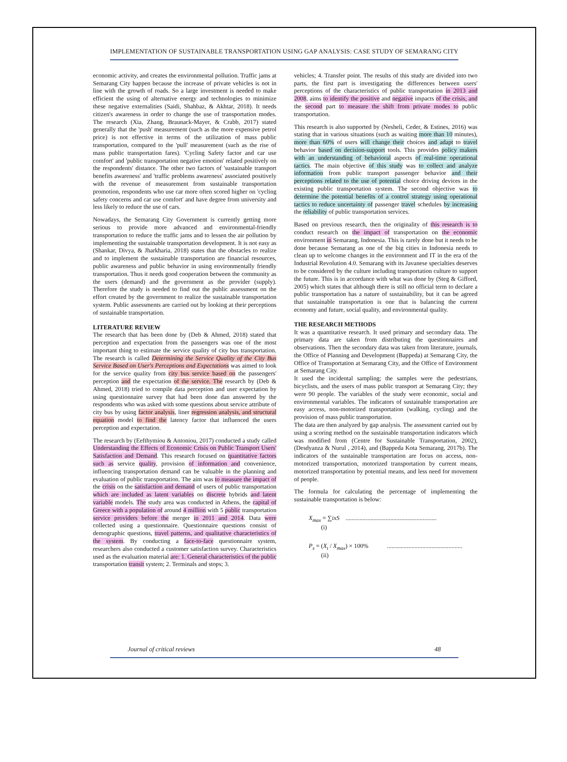IMPLEMENTATION OF SUSTAINABLE TRANSPORTATION USING GAP ANALYSIS: CASE STUDY OF SEMARANG CITY
economic activity, and creates the environmental pollution. Traffic jams at Semarang City happen because the increase of private vehicles is not in line with the growth of roads. So a large investment is needed to make efficient the using of alternative energy and technologies to minimize these negative externalities (Saidi, Shahbaz, & Akhtar, 2018). It needs citizen's awareness in order to change the use of transportation modes. The research (Xia, Zhang, Braunack-Mayer, & Crabb, 2017) stated generally that the 'push' measurement (such as the more expensive petrol price) is not effective in terms of the utilization of mass public transportation, compared to the 'pull' measurement (such as the rise of mass public transportation fares). 'Cycling Safety factor and car use comfort' and 'public transportation negative emotion' related positively on the respondents' distance. The other two factors of 'sustainable transport benefits awareness' and 'traffic problems awareness' associated positively with the revenue of measurement from sustainable transportation promotion, respondents who use car more often scored higher on 'cycling safety concerns and car use comfort' and have degree from university and less likely to reduce the use of cars.
Nowadays, the Semarang City Government is currently getting more serious to provide more advanced and environmental-friendly transportation to reduce the traffic jams and to lessen the air pollution by implementing the sustainable transportation development. It is not easy as (Shankar, Divya, & Jharkharia, 2018) states that the obstacles to realize and to implement the sustainable transportation are financial resources, public awareness and public behavior in using environmentally friendly transportation. Thus it needs good cooperation between the community as the users (demand) and the government as the provider (supply). Therefore the study is needed to find out the public assessment on the effort created by the government to realize the sustainable transportation system. Public assessments are carried out by looking at their perceptions of sustainable transportation.
LITERATURE REVIEW
The research that has been done by (Deb & Ahmed, 2018) stated that perception and expectation from the passengers was one of the most important thing to estimate the service quality of city bus transportation. The research is called Determining the Service Quality of the City Bus Service Based on User's Perceptions and Expectations was aimed to look for the service quality from city bus service based on the passengers' perception and the expectation of the service. The research by (Deb & Ahmed, 2018) tried to compile data perception and user expectation by using questionnaire survey that had been done dan answered by the respondents who was asked with some questions about service attribute of city bus by using factor analysis, liner regression analysis, and structural equation model to find the latency factor that influenced the users perception and expectation.
The research by (Eefthymiou & Antoniou, 2017) conducted a study called Understanding the Effects of Economic Crisis on Public Transport Users' Satisfaction and Demand. This research focused on quantitative factors such as service quality, provision of information and convenience, influencing transportation demand can be valuable in the planning and evaluation of public transportation. The aim was to measure the impact of the crisis on the satisfaction and demand of users of public transportation which are included as latent variables on discrete hybrids and latent variable models. The study area was conducted in Athens, the capital of Greece with a population of around 4 million with 5 public transportation service providers before the merger in 2011 and 2014. Data were collected using a questionnaire. Questionnaire questions consist of demographic questions, travel patterns, and qualitative characteristics of the system. By conducting a face-to-face questionnaire system, researchers also conducted a customer satisfaction survey. Characteristics used as the evaluation material are: 1. General characteristics of the public transportation transit system; 2. Terminals and stops; 3.
vehicles; 4. Transfer point. The results of this study are divided into two parts, the first part is investigating the differences between users' perceptions of the characteristics of public transportation in 2013 and 2008, aims to identify the positive and negative impacts of the crisis, and the second part to measure the shift from private modes to public transportation.
This research is also supported by (Nesheli, Ceder, & Estines, 2016) was stating that in various situations (such as waiting more than 10 minutes), more than 60% of users will change their choices and adapt to travel behavior based on decision-support tools. This provides policy makers with an understanding of behavioral aspects of real-time operational tactics. The main objective of this study was to collect and analyze information from public transport passenger behavior and their perceptions related to the use of potential choice driving devices in the existing public transportation system. The second objective was to determine the potential benefits of a control strategy using operational tactics to reduce uncertainty of passenger travel schedules by increasing the reliability of public transportation services.
Based on previous research, then the originality of this research is to conduct research on the impact of transportation on the economic environment in Semarang, Indonesia. This is rarely done but it needs to be done because Semarang as one of the big cities in Indonesia needs to clean up to welcome changes in the environment and IT in the era of the Industrial Revolution 4.0. Semarang with its Javanese specialties deserves to be considered by the culture including transportation culture to support the future. This is in accordance with what was done by (Steg & Gifford, 2005) which states that although there is still no official term to declare a public transportation has a nature of sustainability, but it can be agreed that sustainable transportation is one that is balancing the current economy and future, social quality, and environmental quality.
THE RESEARCH METHODS
It was a quantitative research. It used primary and secondary data. The primary data are taken from distributing the questionnaires and observations. Then the secondary data was taken from literature, journals, the Office of Planning and Development (Bappeda) at Semarang City, the Office of Transportation at Semarang City, and the Office of Environment at Semarang City.
It used the incidental sampling; the samples were the pedestrians, bicyclists, and the users of mass public transport at Semarang City; they were 90 people. The variables of the study were economic, social and environmental variables. The indicators of sustainable transportation are easy access, non-motorized transportation (walking, cycling) and the provision of mass public transportation.
The data are then analyzed by gap analysis. The assessment carried out by using a scoring method on the sustainable transportation indicators which was modified from (Centre for Sustainable Transportation, 2002), (Desdyanza & Nurul , 2014), and (Bappeda Kota Semarang, 2017b). The indicators of the sustainable transportation are focus on access, non-motorized transportation, motorized transportation by current means, motorized transportation by potential means, and less need for movement of people.
The formula for calculating the percentage of implementing the sustainable transportation is below:
X<sub>max</sub> = ∑ixS ...........................................................
(i)
P<sub>s</sub> = (X<sub>t</sub> / X<sub>max</sub>) × 100% .................................................
(ii)
Journal of critical reviews 48